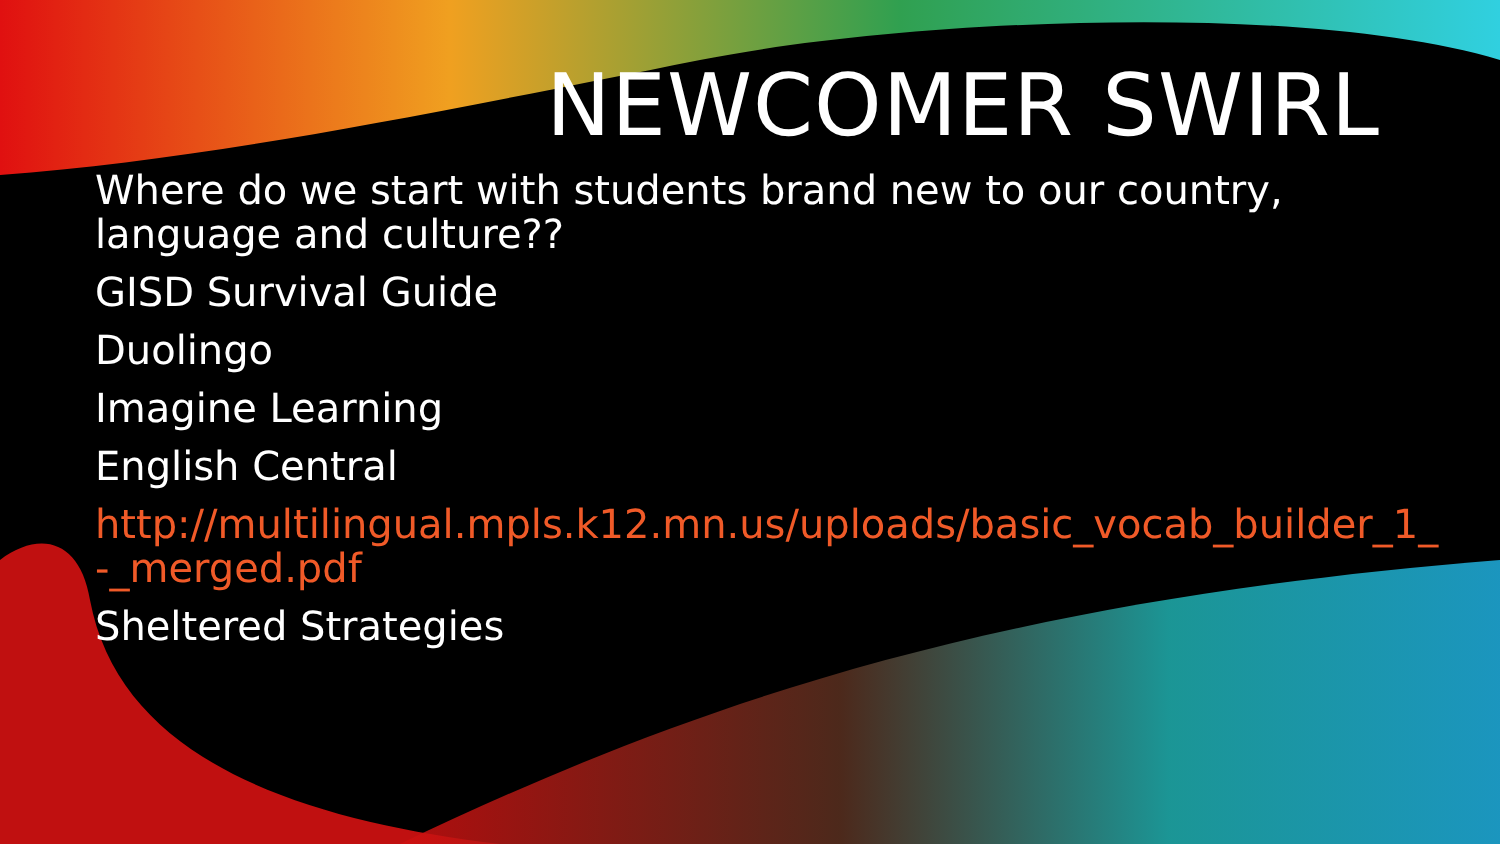NEWCOMER SWIRL
Where do we start with students brand new to our country, language and culture??
GISD Survival Guide
Duolingo
Imagine Learning
English Central
http://multilingual.mpls.k12.mn.us/uploads/basic_vocab_builder_1_-_merged.pdf
Sheltered Strategies